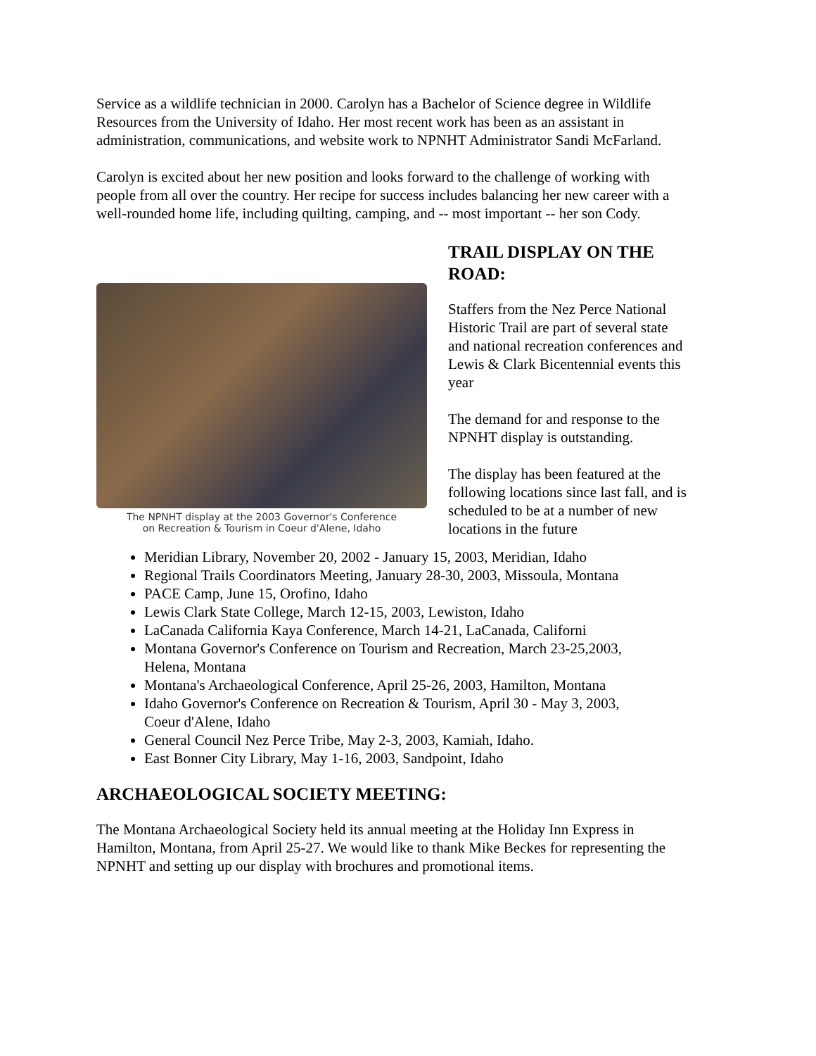Service as a wildlife technician in 2000. Carolyn has a Bachelor of Science degree in Wildlife Resources from the University of Idaho. Her most recent work has been as an assistant in administration, communications, and website work to NPNHT Administrator Sandi McFarland.
Carolyn is excited about her new position and looks forward to the challenge of working with people from all over the country. Her recipe for success includes balancing her new career with a well-rounded home life, including quilting, camping, and -- most important -- her son Cody.
The NPNHT display at the 2003 Governor's Conference
on Recreation & Tourism in Coeur d'Alene, Idaho
TRAIL DISPLAY ON THE ROAD:
Staffers from the Nez Perce National Historic Trail are part of several state and national recreation conferences and Lewis & Clark Bicentennial events this year
The demand for and response to the NPNHT display is outstanding.
The display has been featured at the following locations since last fall, and is scheduled to be at a number of new locations in the future
Meridian Library, November 20, 2002 - January 15, 2003, Meridian, Idaho
Regional Trails Coordinators Meeting, January 28-30, 2003, Missoula, Montana
PACE Camp, June 15, Orofino, Idaho
Lewis Clark State College, March 12-15, 2003, Lewiston, Idaho
LaCanada California Kaya Conference, March 14-21, LaCanada, Californi
Montana Governor's Conference on Tourism and Recreation, March 23-25,2003, Helena, Montana
Montana's Archaeological Conference, April 25-26, 2003, Hamilton, Montana
Idaho Governor's Conference on Recreation & Tourism, April 30 - May 3, 2003, Coeur d'Alene, Idaho
General Council Nez Perce Tribe, May 2-3, 2003, Kamiah, Idaho.
East Bonner City Library, May 1-16, 2003, Sandpoint, Idaho
ARCHAEOLOGICAL SOCIETY MEETING:
The Montana Archaeological Society held its annual meeting at the Holiday Inn Express in Hamilton, Montana, from April 25-27. We would like to thank Mike Beckes for representing the NPNHT and setting up our display with brochures and promotional items.